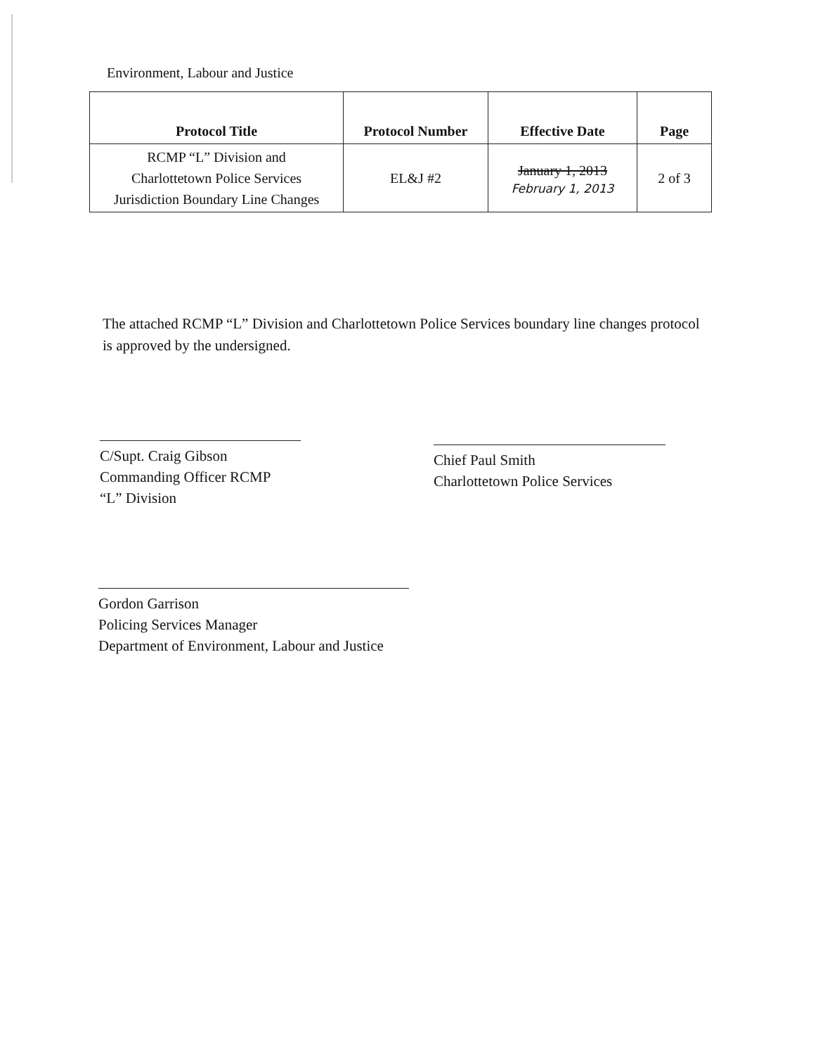Environment, Labour and Justice
| Protocol Title | Protocol Number | Effective Date | Page |
| --- | --- | --- | --- |
| RCMP “L” Division and Charlottetown Police Services Jurisdiction Boundary Line Changes | EL&J #2 | January 1, 2013 February 1, 2013 | 2 of 3 |
The attached RCMP “L” Division and Charlottetown Police Services boundary line changes protocol is approved by the undersigned.
C/Supt. Craig Gibson
Commanding Officer RCMP
“L” Division
Chief Paul Smith
Charlottetown Police Services
Gordon Garrison
Policing Services Manager
Department of Environment, Labour and Justice